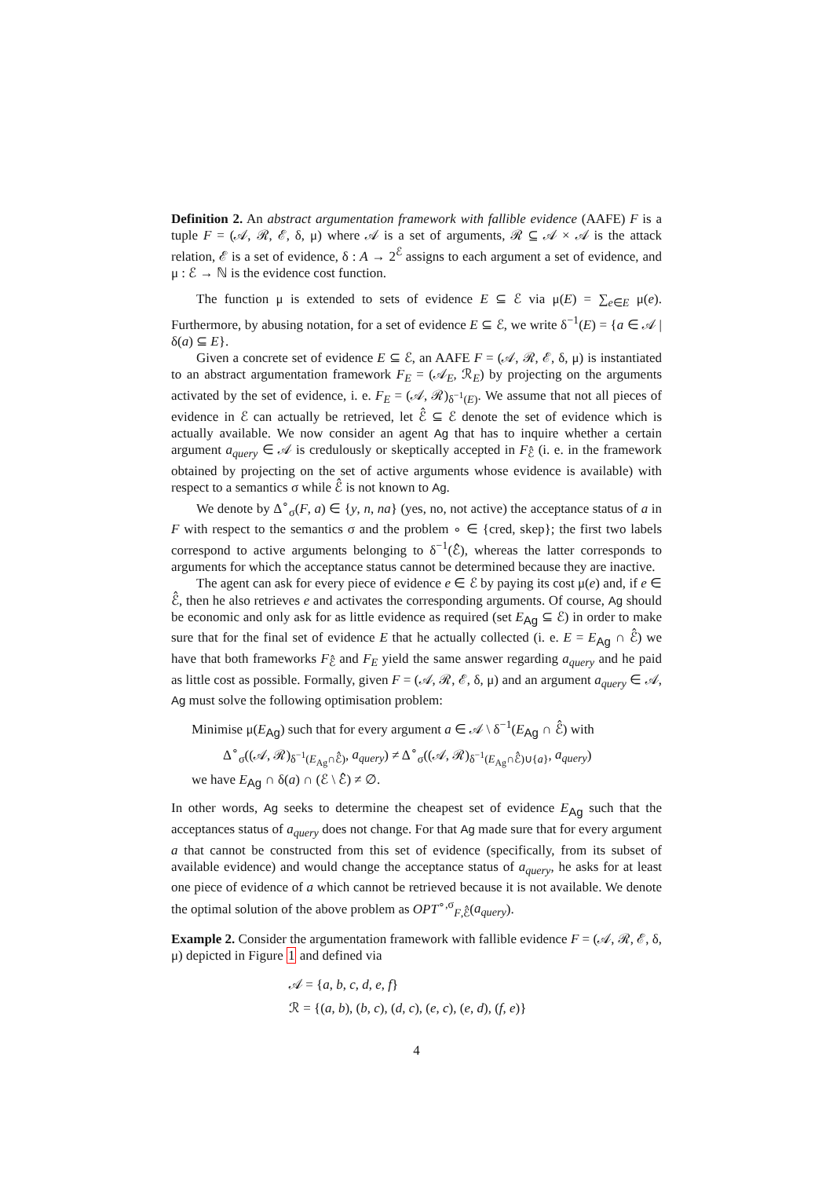Definition 2. An abstract argumentation framework with fallible evidence (AAFE) F is a tuple F = (𝒜, ℛ, ℰ, δ, μ) where 𝒜 is a set of arguments, ℛ ⊆ 𝒜 × 𝒜 is the attack relation, ℰ is a set of evidence, δ : A → 2<sup>ℰ</sup> assigns to each argument a set of evidence, and μ : ℰ → ℕ is the evidence cost function.
The function μ is extended to sets of evidence E ⊆ ℰ via μ(E) = ∑<sub>e∈E</sub> μ(e). Furthermore, by abusing notation, for a set of evidence E ⊆ ℰ, we write δ<sup>−1</sup>(E) = {a ∈ 𝒜 | δ(a) ⊆ E}.
Given a concrete set of evidence E ⊆ ℰ, an AAFE F = (𝒜, ℛ, ℰ, δ, μ) is instantiated to an abstract argumentation framework F<sub>E</sub> = (𝒜<sub>E</sub>, ℛ<sub>E</sub>) by projecting on the arguments activated by the set of evidence, i. e. F<sub>E</sub> = (𝒜, ℛ)<sub>δ<sup>−1</sup>(E)</sub>. We assume that not all pieces of evidence in ℰ can actually be retrieved, let ℰ̂ ⊆ ℰ denote the set of evidence which is actually available. We now consider an agent Ag that has to inquire whether a certain argument a<sub>query</sub> ∈ 𝒜 is credulously or skeptically accepted in F<sub>ℰ̂</sub> (i. e. in the framework obtained by projecting on the set of active arguments whose evidence is available) with respect to a semantics σ while ℰ̂ is not known to Ag.
We denote by Δ<sup>∘</sup><sub>σ</sub>(F, a) ∈ {y, n, na} (yes, no, not active) the acceptance status of a in F with respect to the semantics σ and the problem ∘ ∈ {cred, skep}; the first two labels correspond to active arguments belonging to δ<sup>−1</sup>(ℰ̂), whereas the latter corresponds to arguments for which the acceptance status cannot be determined because they are inactive.
The agent can ask for every piece of evidence e ∈ ℰ by paying its cost μ(e) and, if e ∈ ℰ̂, then he also retrieves e and activates the corresponding arguments. Of course, Ag should be economic and only ask for as little evidence as required (set E<sub>Ag</sub> ⊆ ℰ) in order to make sure that for the final set of evidence E that he actually collected (i. e. E = E<sub>Ag</sub> ∩ ℰ̂) we have that both frameworks F<sub>ℰ̂</sub> and F<sub>E</sub> yield the same answer regarding a<sub>query</sub> and he paid as little cost as possible. Formally, given F = (𝒜, ℛ, ℰ, δ, μ) and an argument a<sub>query</sub> ∈ 𝒜, Ag must solve the following optimisation problem:
Minimise μ(E<sub>Ag</sub>) such that for every argument a ∈ 𝒜 \ δ<sup>−1</sup>(E<sub>Ag</sub> ∩ ℰ̂) with
Δ<sup>∘</sup><sub>σ</sub>((𝒜, ℛ)<sub>δ<sup>−1</sup>(E<sub>Ag</sub>∩ℰ̂)</sub>, a<sub>query</sub>) ≠ Δ<sup>∘</sup><sub>σ</sub>((𝒜, ℛ)<sub>δ<sup>−1</sup>(E<sub>Ag</sub>∩ℰ̂)∪{a}</sub>, a<sub>query</sub>)
we have E<sub>Ag</sub> ∩ δ(a) ∩ (ℰ \ ℰ̂) ≠ ∅.
In other words, Ag seeks to determine the cheapest set of evidence E<sub>Ag</sub> such that the acceptances status of a<sub>query</sub> does not change. For that Ag made sure that for every argument a that cannot be constructed from this set of evidence (specifically, from its subset of available evidence) and would change the acceptance status of a<sub>query</sub>, he asks for at least one piece of evidence of a which cannot be retrieved because it is not available. We denote the optimal solution of the above problem as OPT<sup>∘,σ</sup><sub>F,ℰ̂</sub>(a<sub>query</sub>).
Example 2. Consider the argumentation framework with fallible evidence F = (𝒜, ℛ, ℰ, δ, μ) depicted in Figure 1 and defined via
𝒜 = {a, b, c, d, e, f}
ℛ = {(a, b), (b, c), (d, c), (e, c), (e, d), (f, e)}
4